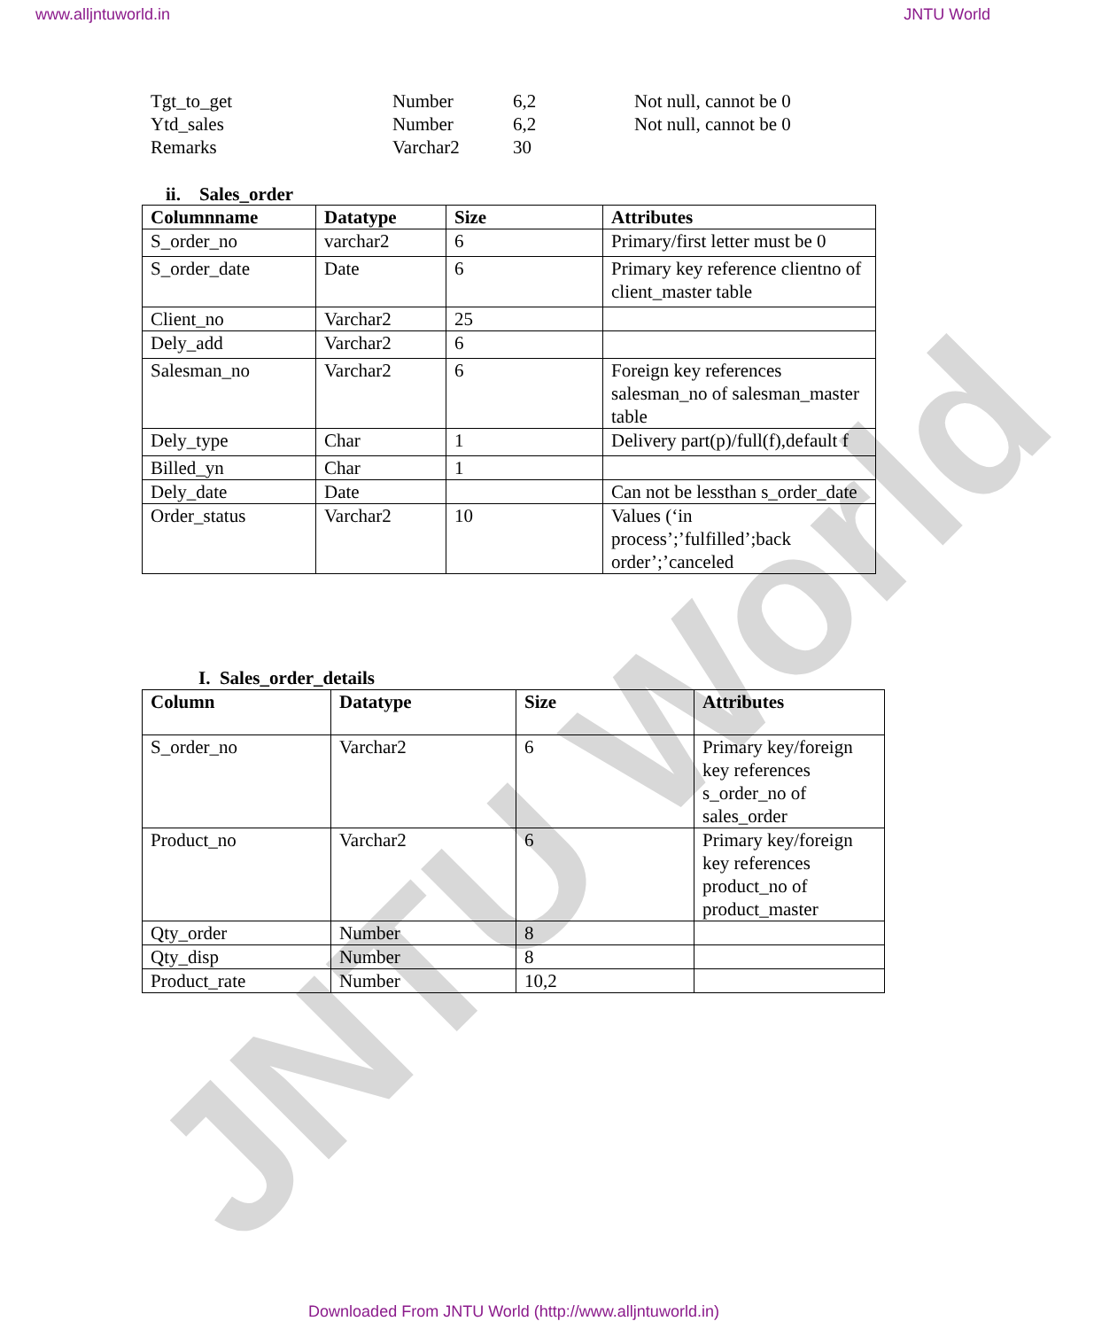JNTU World
www.alljntuworld.in JNTU World
| Tgt_to_get | Number | 6,2 | Not null, cannot be 0 |
| Ytd_sales | Number | 6,2 | Not null, cannot be 0 |
| Remarks | Varchar2 | 30 | |
ii. Sales_order
| Columnname | Datatype | Size | Attributes |
| --- | --- | --- | --- |
| S_order_no | varchar2 | 6 | Primary/first letter must be 0 |
| S_order_date | Date | 6 | Primary key reference clientno of client_master table |
| Client_no | Varchar2 | 25 | |
| Dely_add | Varchar2 | 6 | |
| Salesman_no | Varchar2 | 6 | Foreign key references salesman_no of salesman_master table |
| Dely_type | Char | 1 | Delivery part(p)/full(f),default f |
| Billed_yn | Char | 1 | |
| Dely_date | Date | | Can not be lessthan s_order_date |
| Order_status | Varchar2 | 10 | Values (‘in process’;’fulfilled’;back order’;’canceled |
I. Sales_order_details
| Column | Datatype | Size | Attributes |
| --- | --- | --- | --- |
| S_order_no | Varchar2 | 6 | Primary key/foreign key references s_order_no of sales_order |
| Product_no | Varchar2 | 6 | Primary key/foreign key references product_no of product_master |
| Qty_order | Number | 8 | |
| Qty_disp | Number | 8 | |
| Product_rate | Number | 10,2 | |
Downloaded From JNTU World (http://www.alljntuworld.in)